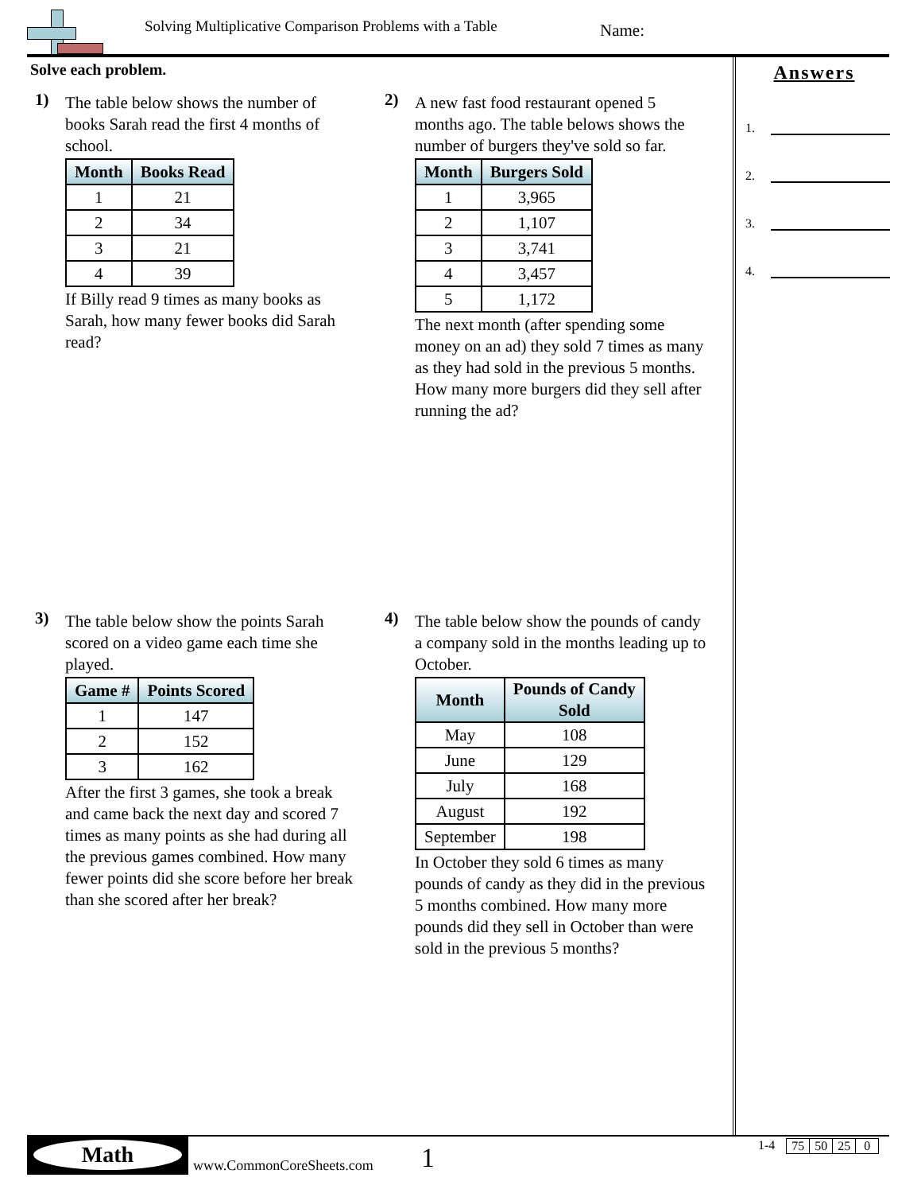Solving Multiplicative Comparison Problems with a Table
Name:
Solve each problem.
1) The table below shows the number of books Sarah read the first 4 months of school.
| Month | Books Read |
| --- | --- |
| 1 | 21 |
| 2 | 34 |
| 3 | 21 |
| 4 | 39 |
If Billy read 9 times as many books as Sarah, how many fewer books did Sarah read?
2) A new fast food restaurant opened 5 months ago. The table belows shows the number of burgers they've sold so far.
| Month | Burgers Sold |
| --- | --- |
| 1 | 3,965 |
| 2 | 1,107 |
| 3 | 3,741 |
| 4 | 3,457 |
| 5 | 1,172 |
The next month (after spending some money on an ad) they sold 7 times as many as they had sold in the previous 5 months. How many more burgers did they sell after running the ad?
3) The table below show the points Sarah scored on a video game each time she played.
| Game # | Points Scored |
| --- | --- |
| 1 | 147 |
| 2 | 152 |
| 3 | 162 |
After the first 3 games, she took a break and came back the next day and scored 7 times as many points as she had during all the previous games combined. How many fewer points did she score before her break than she scored after her break?
4) The table below show the pounds of candy a company sold in the months leading up to October.
| Month | Pounds of Candy Sold |
| --- | --- |
| May | 108 |
| June | 129 |
| July | 168 |
| August | 192 |
| September | 198 |
In October they sold 6 times as many pounds of candy as they did in the previous 5 months combined. How many more pounds did they sell in October than were sold in the previous 5 months?
Answers
1.
2.
3.
4.
Math
www.CommonCoreSheets.com 1
1-4
| 75 | 50 | 25 | 0 |